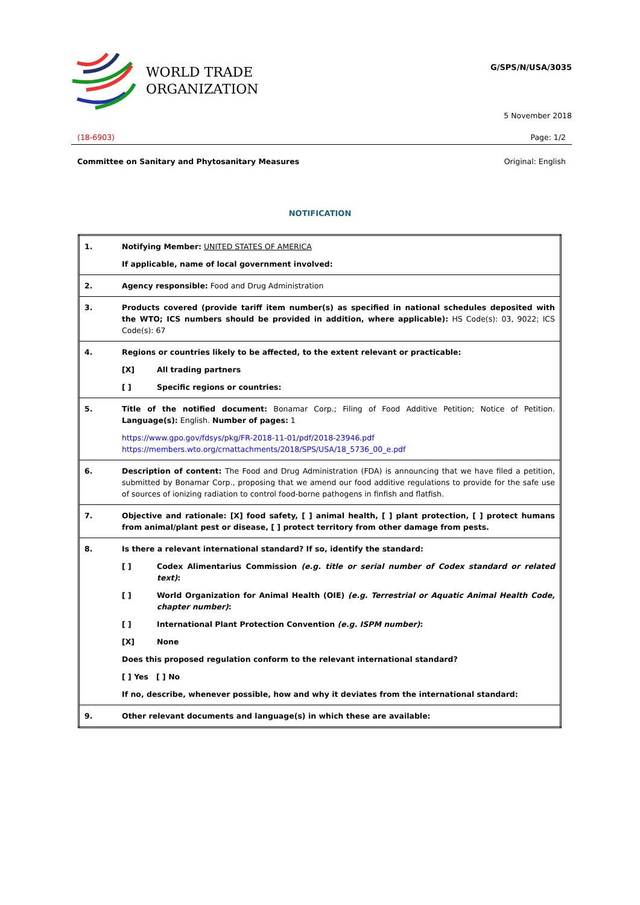WORLD TRADE
ORGANIZATION
G/SPS/N/USA/3035
5 November 2018
(18-6903) Page: 1/2
Committee on Sanitary and Phytosanitary Measures Original: English
NOTIFICATION
| 1. | Notifying Member: UNITED STATES OF AMERICA If applicable, name of local government involved: |
| 2. | Agency responsible: Food and Drug Administration |
| 3. | Products covered (provide tariff item number(s) as specified in national schedules deposited with the WTO; ICS numbers should be provided in addition, where applicable): HS Code(s): 03, 9022; ICS Code(s): 67 |
| 4. | Regions or countries likely to be affected, to the extent relevant or practicable: [X] All trading partners [ ] Specific regions or countries: |
| 5. | Title of the notified document: Bonamar Corp.; Filing of Food Additive Petition; Notice of Petition. Language(s): English. Number of pages: 1 https://www.gpo.gov/fdsys/pkg/FR-2018-11-01/pdf/2018-23946.pdf https://members.wto.org/crnattachments/2018/SPS/USA/18_5736_00_e.pdf |
| 6. | Description of content: The Food and Drug Administration (FDA) is announcing that we have filed a petition, submitted by Bonamar Corp., proposing that we amend our food additive regulations to provide for the safe use of sources of ionizing radiation to control food-borne pathogens in finfish and flatfish. |
| 7. | Objective and rationale: [X] food safety, [ ] animal health, [ ] plant protection, [ ] protect humans from animal/plant pest or disease, [ ] protect territory from other damage from pests. |
| 8. | Is there a relevant international standard? If so, identify the standard: [ ] Codex Alimentarius Commission (e.g. title or serial number of Codex standard or related text) : [ ] World Organization for Animal Health (OIE) (e.g. Terrestrial or Aquatic Animal Health Code, chapter number) : [ ] International Plant Protection Convention (e.g. ISPM number) : [X] None Does this proposed regulation conform to the relevant international standard? [ ] Yes [ ] No If no, describe, whenever possible, how and why it deviates from the international standard: |
| 9. | Other relevant documents and language(s) in which these are available: |